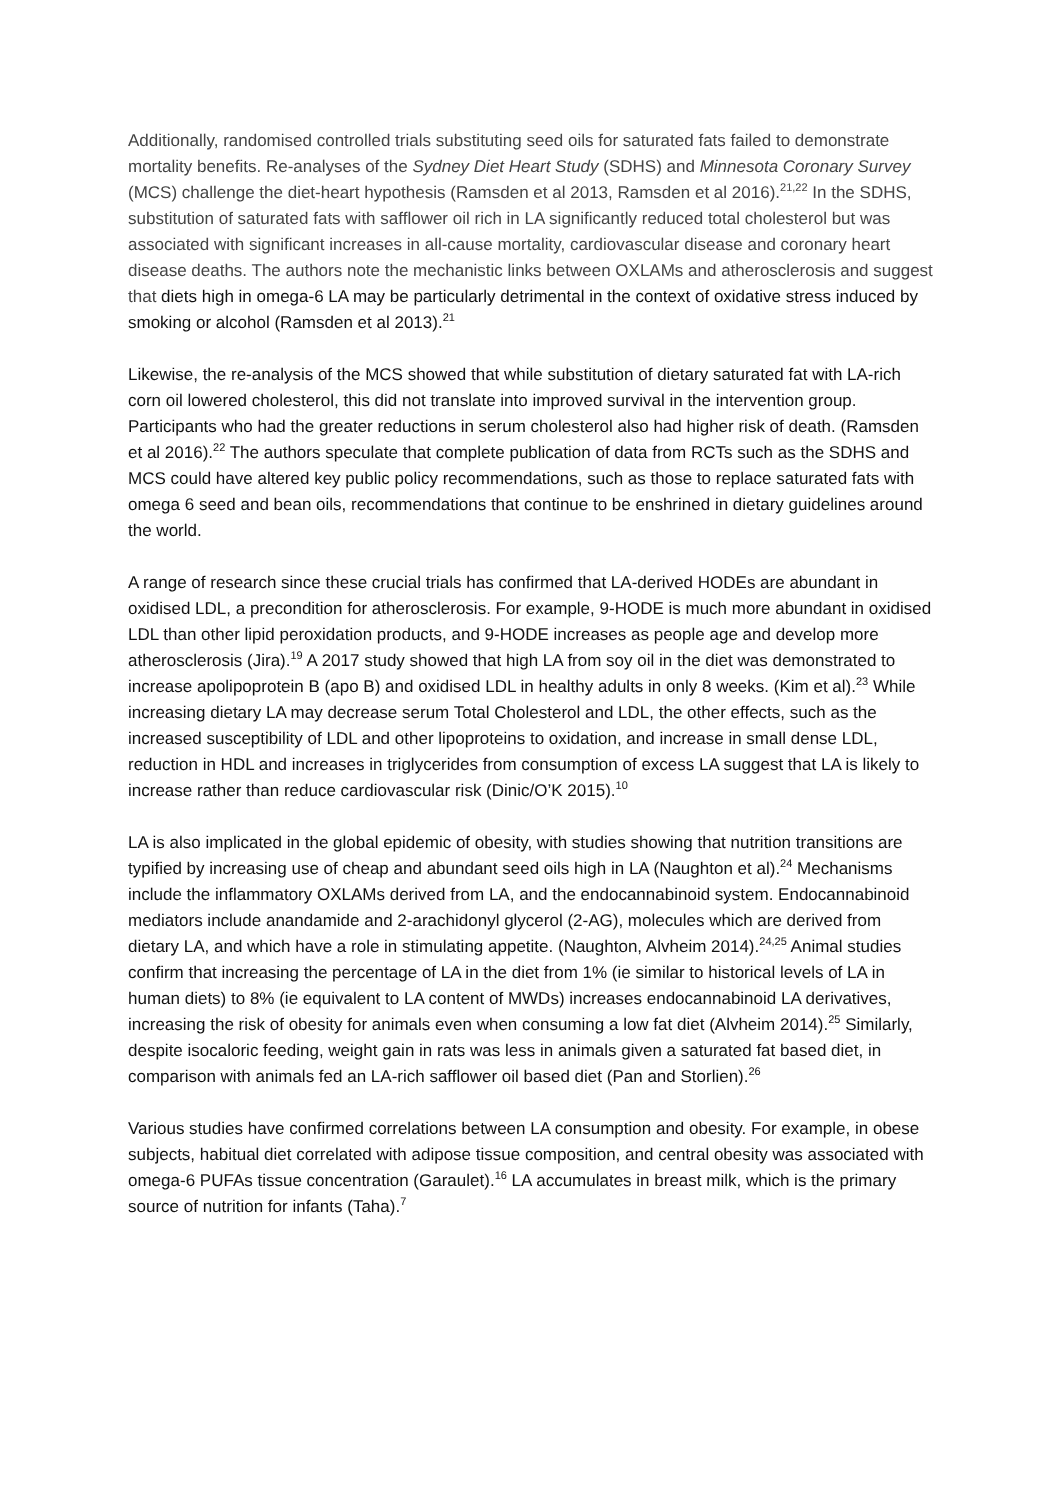Additionally, randomised controlled trials substituting seed oils for saturated fats failed to demonstrate mortality benefits. Re-analyses of the Sydney Diet Heart Study (SDHS) and Minnesota Coronary Survey (MCS) challenge the diet-heart hypothesis (Ramsden et al 2013, Ramsden et al 2016).<sup>21,22</sup> In the SDHS, substitution of saturated fats with safflower oil rich in LA significantly reduced total cholesterol but was associated with significant increases in all-cause mortality, cardiovascular disease and coronary heart disease deaths. The authors note the mechanistic links between OXLAMs and atherosclerosis and suggest that diets high in omega-6 LA may be particularly detrimental in the context of oxidative stress induced by smoking or alcohol (Ramsden et al 2013).<sup>21</sup>
Likewise, the re-analysis of the MCS showed that while substitution of dietary saturated fat with LA-rich corn oil lowered cholesterol, this did not translate into improved survival in the intervention group. Participants who had the greater reductions in serum cholesterol also had higher risk of death. (Ramsden et al 2016).<sup>22</sup> The authors speculate that complete publication of data from RCTs such as the SDHS and MCS could have altered key public policy recommendations, such as those to replace saturated fats with omega 6 seed and bean oils, recommendations that continue to be enshrined in dietary guidelines around the world.
A range of research since these crucial trials has confirmed that LA-derived HODEs are abundant in oxidised LDL, a precondition for atherosclerosis. For example, 9-HODE is much more abundant in oxidised LDL than other lipid peroxidation products, and 9-HODE increases as people age and develop more atherosclerosis (Jira).<sup>19</sup> A 2017 study showed that high LA from soy oil in the diet was demonstrated to increase apolipoprotein B (apo B) and oxidised LDL in healthy adults in only 8 weeks. (Kim et al).<sup>23</sup> While increasing dietary LA may decrease serum Total Cholesterol and LDL, the other effects, such as the increased susceptibility of LDL and other lipoproteins to oxidation, and increase in small dense LDL, reduction in HDL and increases in triglycerides from consumption of excess LA suggest that LA is likely to increase rather than reduce cardiovascular risk (Dinic/O’K 2015).<sup>10</sup>
LA is also implicated in the global epidemic of obesity, with studies showing that nutrition transitions are typified by increasing use of cheap and abundant seed oils high in LA (Naughton et al).<sup>24</sup> Mechanisms include the inflammatory OXLAMs derived from LA, and the endocannabinoid system. Endocannabinoid mediators include anandamide and 2-arachidonyl glycerol (2-AG), molecules which are derived from dietary LA, and which have a role in stimulating appetite. (Naughton, Alvheim 2014).<sup>24,25</sup> Animal studies confirm that increasing the percentage of LA in the diet from 1% (ie similar to historical levels of LA in human diets) to 8% (ie equivalent to LA content of MWDs) increases endocannabinoid LA derivatives, increasing the risk of obesity for animals even when consuming a low fat diet (Alvheim 2014).<sup>25</sup> Similarly, despite isocaloric feeding, weight gain in rats was less in animals given a saturated fat based diet, in comparison with animals fed an LA-rich safflower oil based diet (Pan and Storlien).<sup>26</sup>
Various studies have confirmed correlations between LA consumption and obesity. For example, in obese subjects, habitual diet correlated with adipose tissue composition, and central obesity was associated with omega-6 PUFAs tissue concentration (Garaulet).<sup>16</sup> LA accumulates in breast milk, which is the primary source of nutrition for infants (Taha).<sup>7</sup>